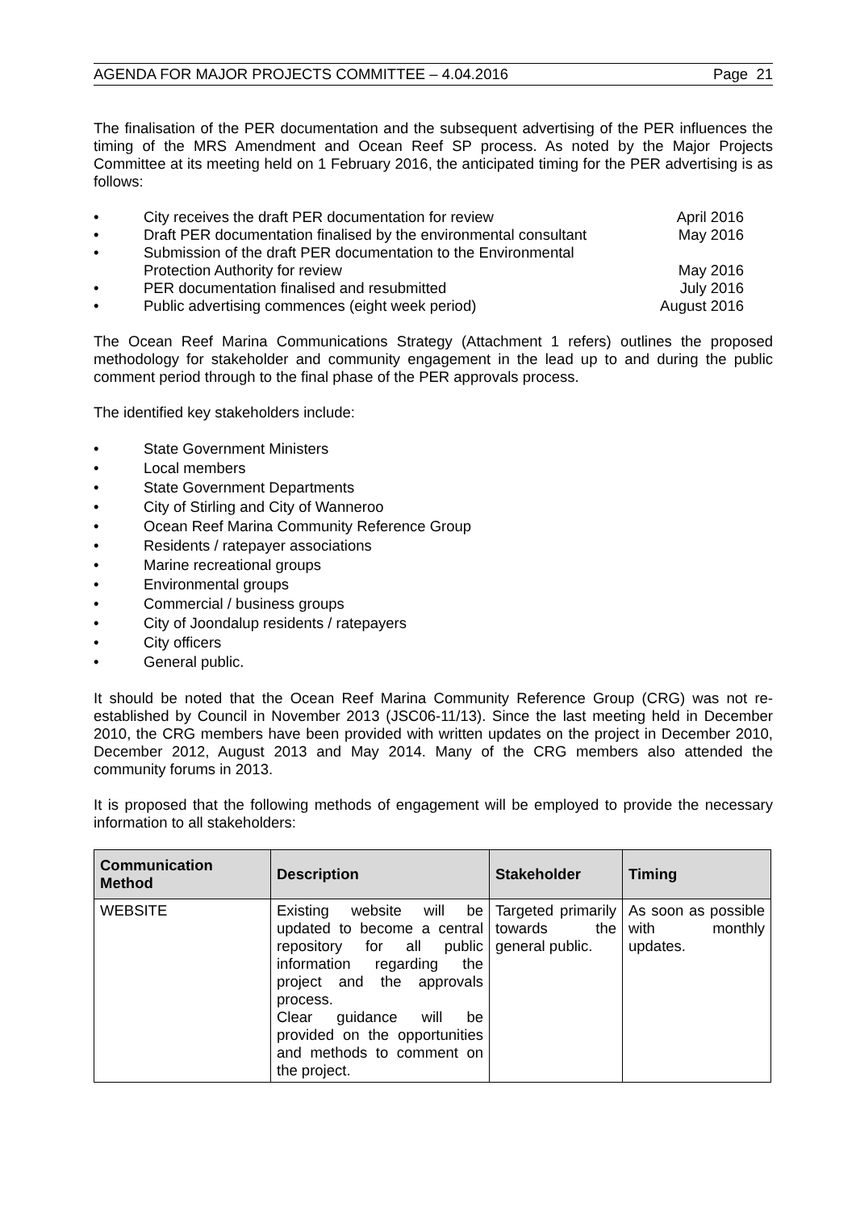AGENDA FOR MAJOR PROJECTS COMMITTEE – 4.04.2016 Page 21
The finalisation of the PER documentation and the subsequent advertising of the PER influences the timing of the MRS Amendment and Ocean Reef SP process. As noted by the Major Projects Committee at its meeting held on 1 February 2016, the anticipated timing for the PER advertising is as follows:
• City receives the draft PER documentation for review April 2016 • Draft PER documentation finalised by the environmental consultant May 2016 • Submission of the draft PER documentation to the Environmental Protection Authority for review
May 2016 • PER documentation finalised and resubmitted July 2016 • Public advertising commences (eight week period) August 2016
The Ocean Reef Marina Communications Strategy (Attachment 1 refers) outlines the proposed methodology for stakeholder and community engagement in the lead up to and during the public comment period through to the final phase of the PER approvals process.
The identified key stakeholders include:
• State Government Ministers
• Local members
• State Government Departments
• City of Stirling and City of Wanneroo
• Ocean Reef Marina Community Reference Group
• Residents / ratepayer associations
• Marine recreational groups
• Environmental groups
• Commercial / business groups
• City of Joondalup residents / ratepayers
• City officers
• General public.
It should be noted that the Ocean Reef Marina Community Reference Group (CRG) was not re-established by Council in November 2013 (JSC06-11/13). Since the last meeting held in December 2010, the CRG members have been provided with written updates on the project in December 2010, December 2012, August 2013 and May 2014. Many of the CRG members also attended the community forums in 2013.
It is proposed that the following methods of engagement will be employed to provide the necessary information to all stakeholders:
| Communication Method | Description | Stakeholder | Timing |
| --- | --- | --- | --- |
| WEBSITE | Existing website will be updated to become a central repository for all public information regarding the project and the approvals process. Clear guidance will be provided on the opportunities and methods to comment on the project. | Targeted primarily towards the general public. | As soon as possible with monthly updates. |